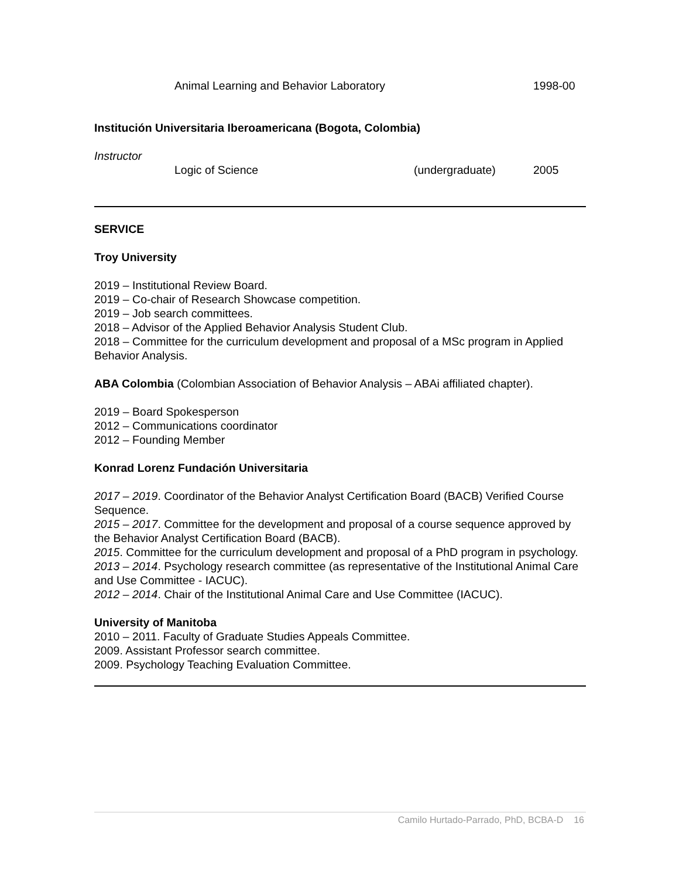Animal Learning and Behavior Laboratory 1998-00
Institución Universitaria Iberoamericana (Bogota, Colombia)
Instructor
Logic of Science (undergraduate) 2005
SERVICE
Troy University
2019 – Institutional Review Board.
2019 – Co-chair of Research Showcase competition.
2019 – Job search committees.
2018 – Advisor of the Applied Behavior Analysis Student Club.
2018 – Committee for the curriculum development and proposal of a MSc program in Applied Behavior Analysis.
ABA Colombia (Colombian Association of Behavior Analysis – ABAi affiliated chapter).
2019 – Board Spokesperson
2012 – Communications coordinator
2012 – Founding Member
Konrad Lorenz Fundación Universitaria
2017 – 2019. Coordinator of the Behavior Analyst Certification Board (BACB) Verified Course Sequence.
2015 – 2017. Committee for the development and proposal of a course sequence approved by the Behavior Analyst Certification Board (BACB).
2015. Committee for the curriculum development and proposal of a PhD program in psychology.
2013 – 2014. Psychology research committee (as representative of the Institutional Animal Care and Use Committee - IACUC).
2012 – 2014. Chair of the Institutional Animal Care and Use Committee (IACUC).
University of Manitoba
2010 – 2011. Faculty of Graduate Studies Appeals Committee.
2009. Assistant Professor search committee.
2009. Psychology Teaching Evaluation Committee.
Camilo Hurtado-Parrado, PhD, BCBA-D 16